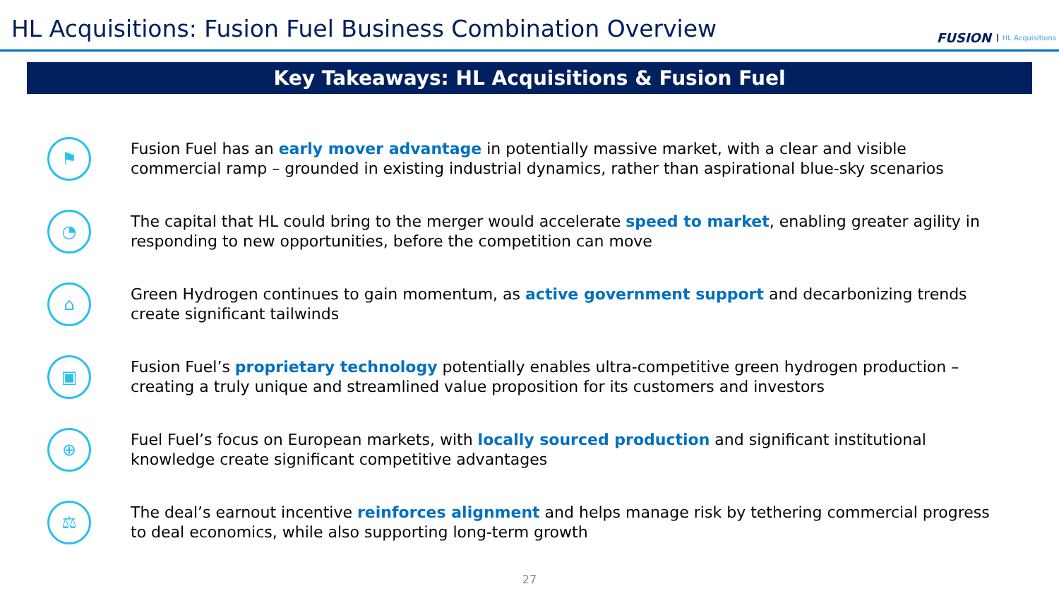HL Acquisitions: Fusion Fuel Business Combination Overview
FUSION HL Acquisitions
Key Takeaways: HL Acquisitions & Fusion Fuel
⚑
Fusion Fuel has an early mover advantage in potentially massive market, with a clear and visible commercial ramp – grounded in existing industrial dynamics, rather than aspirational blue-sky scenarios
◔
The capital that HL could bring to the merger would accelerate speed to market, enabling greater agility in responding to new opportunities, before the competition can move
⌂
Green Hydrogen continues to gain momentum, as active government support and decarbonizing trends create significant tailwinds
▣
Fusion Fuel’s proprietary technology potentially enables ultra-competitive green hydrogen production – creating a truly unique and streamlined value proposition for its customers and investors
⊕
Fuel Fuel’s focus on European markets, with locally sourced production and significant institutional knowledge create significant competitive advantages
⚖
The deal’s earnout incentive reinforces alignment and helps manage risk by tethering commercial progress to deal economics, while also supporting long-term growth
27